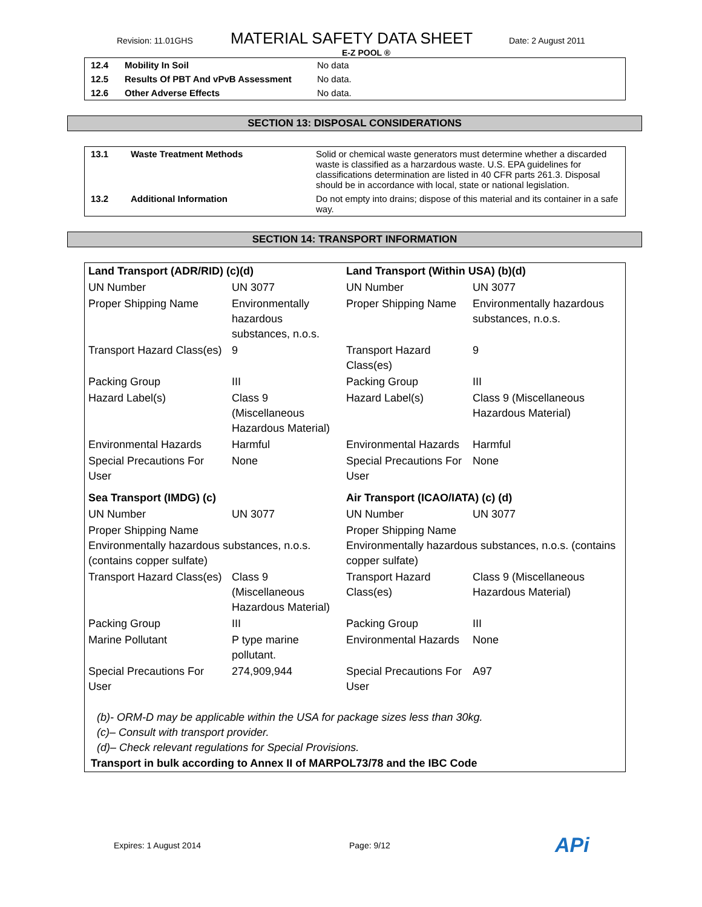Revision: 11.01GHS MATERIAL SAFETY DATA SHEET Date: 2 August 2011
E-Z POOL ®
| 12.4 | Mobility In Soil | No data |
| 12.5 | Results Of PBT And vPvB Assessment | No data. |
| 12.6 | Other Adverse Effects | No data. |
SECTION 13: DISPOSAL CONSIDERATIONS
| 13.1 | Waste Treatment Methods | Solid or chemical waste generators must determine whether a discarded waste is classified as a harzardous waste. U.S. EPA guidelines for classifications determination are listed in 40 CFR parts 261.3. Disposal should be in accordance with local, state or national legislation. |
| 13.2 | Additional Information | Do not empty into drains; dispose of this material and its container in a safe way. |
SECTION 14: TRANSPORT INFORMATION
| Land Transport (ADR/RID) (c)(d) | | Land Transport (Within USA) (b)(d) | |
| UN Number | UN 3077 | UN Number | UN 3077 |
| Proper Shipping Name | Environmentally hazardous substances, n.o.s. | Proper Shipping Name | Environmentally hazardous substances, n.o.s. |
| Transport Hazard Class(es) | 9 | Transport Hazard Class(es) | 9 |
| Packing Group | III | Packing Group | III |
| Hazard Label(s) | Class 9 (Miscellaneous Hazardous Material) | Hazard Label(s) | Class 9 (Miscellaneous Hazardous Material) |
| Environmental Hazards | Harmful | Environmental Hazards | Harmful |
| Special Precautions For User | None | Special Precautions For User | None |
| Sea Transport (IMDG) (c) | | Air Transport (ICAO/IATA) (c) (d) | |
| UN Number | UN 3077 | UN Number | UN 3077 |
| Proper Shipping Name Environmentally hazardous substances, n.o.s. (contains copper sulfate) | | Proper Shipping Name Environmentally hazardous substances, n.o.s. (contains copper sulfate) | |
| Transport Hazard Class(es) | Class 9 (Miscellaneous Hazardous Material) | Transport Hazard Class(es) | Class 9 (Miscellaneous Hazardous Material) |
| Packing Group | III | Packing Group | III |
| Marine Pollutant | P type marine pollutant. | Environmental Hazards | None |
| Special Precautions For User | 274,909,944 | Special Precautions For User | A97 |
| (b)- ORM-D may be applicable within the USA for package sizes less than 30kg. (c)– Consult with transport provider. (d)– Check relevant regulations for Special Provisions. | | | |
| Transport in bulk according to Annex II of MARPOL73/78 and the IBC Code | | | |
Expires: 1 August 2014 Page: 9/12 APi